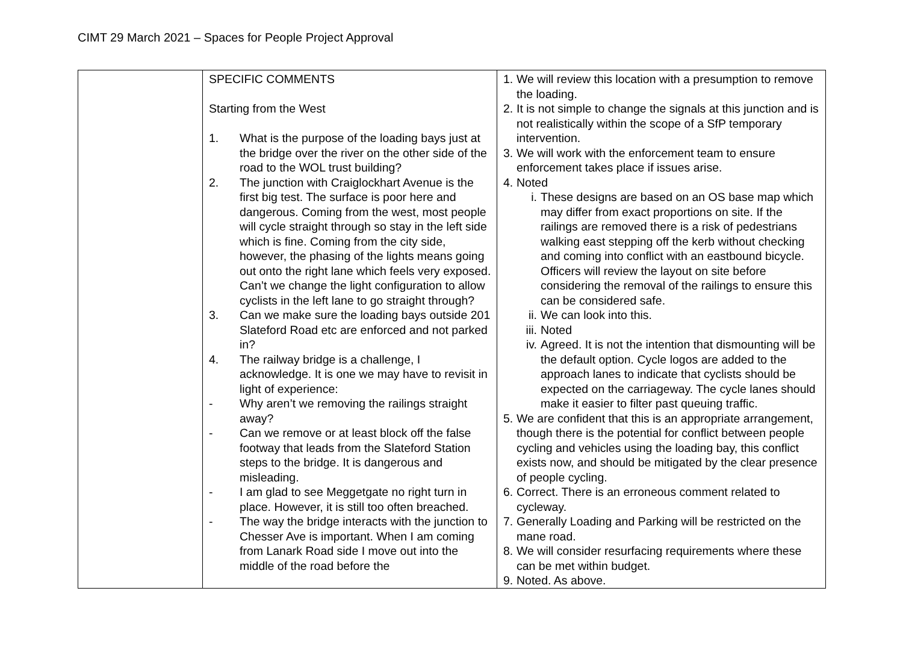CIMT 29 March 2021 – Spaces for People Project Approval
| | SPECIFIC COMMENTS Starting from the West 1. What is the purpose of the loading bays just at the bridge over the river on the other side of the road to the WOL trust building? 2. The junction with Craiglockhart Avenue is the first big test. The surface is poor here and dangerous. Coming from the west, most people will cycle straight through so stay in the left side which is fine. Coming from the city side, however, the phasing of the lights means going out onto the right lane which feels very exposed. Can’t we change the light configuration to allow cyclists in the left lane to go straight through? 3. Can we make sure the loading bays outside 201 Slateford Road etc are enforced and not parked in? 4. The railway bridge is a challenge, I acknowledge. It is one we may have to revisit in light of experience: - Why aren’t we removing the railings straight away? - Can we remove or at least block off the false footway that leads from the Slateford Station steps to the bridge. It is dangerous and misleading. - I am glad to see Meggetgate no right turn in place. However, it is still too often breached. - The way the bridge interacts with the junction to Chesser Ave is important. When I am coming from Lanark Road side I move out into the middle of the road before the | 1. We will review this location with a presumption to remove the loading. 2. It is not simple to change the signals at this junction and is not realistically within the scope of a SfP temporary intervention. 3. We will work with the enforcement team to ensure enforcement takes place if issues arise. 4. Noted i. These designs are based on an OS base map which may differ from exact proportions on site. If the railings are removed there is a risk of pedestrians walking east stepping off the kerb without checking and coming into conflict with an eastbound bicycle. Officers will review the layout on site before considering the removal of the railings to ensure this can be considered safe. ii. We can look into this. iii. Noted iv. Agreed. It is not the intention that dismounting will be the default option. Cycle logos are added to the approach lanes to indicate that cyclists should be expected on the carriageway. The cycle lanes should make it easier to filter past queuing traffic. 5. We are confident that this is an appropriate arrangement, though there is the potential for conflict between people cycling and vehicles using the loading bay, this conflict exists now, and should be mitigated by the clear presence of people cycling. 6. Correct. There is an erroneous comment related to cycleway. 7. Generally Loading and Parking will be restricted on the mane road. 8. We will consider resurfacing requirements where these can be met within budget. 9. Noted. As above. |